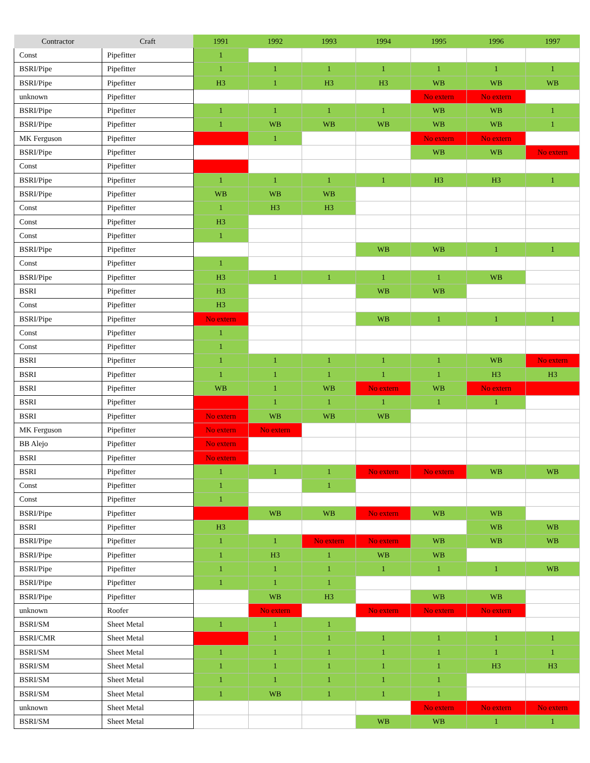| Contractor | Craft | 1991 | 1992 | 1993 | 1994 | 1995 | 1996 | 1997 |
| --- | --- | --- | --- | --- | --- | --- | --- | --- |
| Const | Pipefitter | 1 | | | | | | |
| BSRI/Pipe | Pipefitter | 1 | 1 | 1 | 1 | 1 | 1 | 1 |
| BSRI/Pipe | Pipefitter | H3 | 1 | H3 | H3 | WB | WB | WB |
| unknown | Pipefitter | | | | | No extern | No extern | |
| BSRI/Pipe | Pipefitter | 1 | 1 | 1 | 1 | WB | WB | 1 |
| BSRI/Pipe | Pipefitter | 1 | WB | WB | WB | WB | WB | 1 |
| MK Ferguson | Pipefitter | | 1 | | | No extern | No extern | |
| BSRI/Pipe | Pipefitter | | | | | WB | WB | No extern |
| Const | Pipefitter | | | | | | | |
| BSRI/Pipe | Pipefitter | 1 | 1 | 1 | 1 | H3 | H3 | 1 |
| BSRI/Pipe | Pipefitter | WB | WB | WB | | | | |
| Const | Pipefitter | 1 | H3 | H3 | | | | |
| Const | Pipefitter | H3 | | | | | | |
| Const | Pipefitter | 1 | | | | | | |
| BSRI/Pipe | Pipefitter | | | | WB | WB | 1 | 1 |
| Const | Pipefitter | 1 | | | | | | |
| BSRI/Pipe | Pipefitter | H3 | 1 | 1 | 1 | 1 | WB | |
| BSRI | Pipefitter | H3 | | | WB | WB | | |
| Const | Pipefitter | H3 | | | | | | |
| BSRI/Pipe | Pipefitter | No extern | | | WB | 1 | 1 | 1 |
| Const | Pipefitter | 1 | | | | | | |
| Const | Pipefitter | 1 | | | | | | |
| BSRI | Pipefitter | 1 | 1 | 1 | 1 | 1 | WB | No extern |
| BSRI | Pipefitter | 1 | 1 | 1 | 1 | 1 | H3 | H3 |
| BSRI | Pipefitter | WB | 1 | WB | No extern | WB | No extern | |
| BSRI | Pipefitter | | 1 | 1 | 1 | 1 | 1 | |
| BSRI | Pipefitter | No extern | WB | WB | WB | | | |
| MK Ferguson | Pipefitter | No extern | No extern | | | | | |
| BB Alejo | Pipefitter | No extern | | | | | | |
| BSRI | Pipefitter | No extern | | | | | | |
| BSRI | Pipefitter | 1 | 1 | 1 | No extern | No extern | WB | WB |
| Const | Pipefitter | 1 | | 1 | | | | |
| Const | Pipefitter | 1 | | | | | | |
| BSRI/Pipe | Pipefitter | | WB | WB | No extern | WB | WB | |
| BSRI | Pipefitter | H3 | | | | | WB | WB |
| BSRI/Pipe | Pipefitter | 1 | 1 | No extern | No extern | WB | WB | WB |
| BSRI/Pipe | Pipefitter | 1 | H3 | 1 | WB | WB | | |
| BSRI/Pipe | Pipefitter | 1 | 1 | 1 | 1 | 1 | 1 | WB |
| BSRI/Pipe | Pipefitter | 1 | 1 | 1 | | | | |
| BSRI/Pipe | Pipefitter | | WB | H3 | | WB | WB | |
| unknown | Roofer | | No extern | | No extern | No extern | No extern | |
| BSRI/SM | Sheet Metal | 1 | 1 | 1 | | | | |
| BSRI/CMR | Sheet Metal | | 1 | 1 | 1 | 1 | 1 | 1 |
| BSRI/SM | Sheet Metal | 1 | 1 | 1 | 1 | 1 | 1 | 1 |
| BSRI/SM | Sheet Metal | 1 | 1 | 1 | 1 | 1 | H3 | H3 |
| BSRI/SM | Sheet Metal | 1 | 1 | 1 | 1 | 1 | | |
| BSRI/SM | Sheet Metal | 1 | WB | 1 | 1 | 1 | | |
| unknown | Sheet Metal | | | | | No extern | No extern | No extern |
| BSRI/SM | Sheet Metal | | | | WB | WB | 1 | 1 |